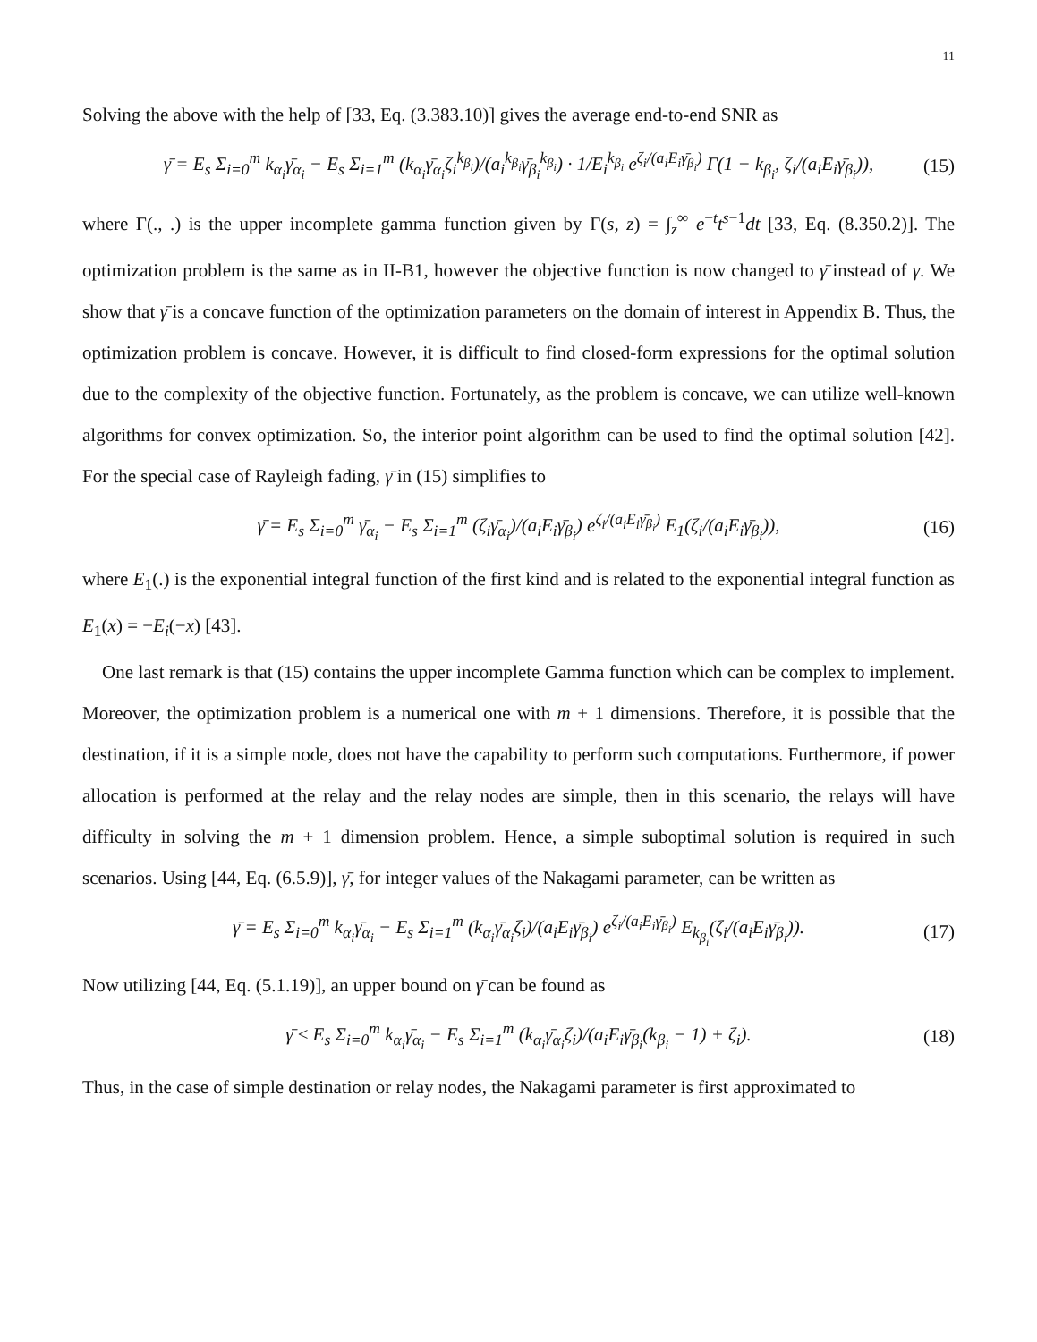11
Solving the above with the help of [33, Eq. (3.383.10)] gives the average end-to-end SNR as
γ̄ = E<sub>s</sub> Σ<sub>i=0</sub><sup>m</sup> k<sub>α<sub>i</sub></sub>γ̄<sub>α<sub>i</sub></sub> − E<sub>s</sub> Σ<sub>i=1</sub><sup>m</sup> (k<sub>α<sub>i</sub></sub>γ̄<sub>α<sub>i</sub></sub>ζ<sub>i</sub><sup>k<sub>β<sub>i</sub></sub></sup>)/(a<sub>i</sub><sup>k<sub>β<sub>i</sub></sub></sup>γ̄<sub>β<sub>i</sub></sub><sup>k<sub>β<sub>i</sub></sub></sup>) · 1/E<sub>i</sub><sup>k<sub>β<sub>i</sub></sub></sup> e<sup>ζ<sub>i</sub>/(a<sub>i</sub>E<sub>i</sub>γ̄<sub>β<sub>i</sub></sub>)</sup> Γ(1 − k<sub>β<sub>i</sub></sub>, ζ<sub>i</sub>/(a<sub>i</sub>E<sub>i</sub>γ̄<sub>β<sub>i</sub></sub>)), (15)
where Γ(., .) is the upper incomplete gamma function given by Γ(s, z) = ∫<sub>z</sub><sup>∞</sup> e<sup>−t</sup>t<sup>s−1</sup>dt [33, Eq. (8.350.2)]. The optimization problem is the same as in II-B1, however the objective function is now changed to γ̄ instead of γ. We show that γ̄ is a concave function of the optimization parameters on the domain of interest in Appendix B. Thus, the optimization problem is concave. However, it is difficult to find closed-form expressions for the optimal solution due to the complexity of the objective function. Fortunately, as the problem is concave, we can utilize well-known algorithms for convex optimization. So, the interior point algorithm can be used to find the optimal solution [42]. For the special case of Rayleigh fading, γ̄ in (15) simplifies to
γ̄ = E<sub>s</sub> Σ<sub>i=0</sub><sup>m</sup> γ̄<sub>α<sub>i</sub></sub> − E<sub>s</sub> Σ<sub>i=1</sub><sup>m</sup> (ζ<sub>i</sub>γ̄<sub>α<sub>i</sub></sub>)/(a<sub>i</sub>E<sub>i</sub>γ̄<sub>β<sub>i</sub></sub>) e<sup>ζ<sub>i</sub>/(a<sub>i</sub>E<sub>i</sub>γ̄<sub>β<sub>i</sub></sub>)</sup> E<sub>1</sub>(ζ<sub>i</sub>/(a<sub>i</sub>E<sub>i</sub>γ̄<sub>β<sub>i</sub></sub>)), (16)
where E<sub>1</sub>(.) is the exponential integral function of the first kind and is related to the exponential integral function as E<sub>1</sub>(x) = −E<sub>i</sub>(−x) [43].
One last remark is that (15) contains the upper incomplete Gamma function which can be complex to implement. Moreover, the optimization problem is a numerical one with m + 1 dimensions. Therefore, it is possible that the destination, if it is a simple node, does not have the capability to perform such computations. Furthermore, if power allocation is performed at the relay and the relay nodes are simple, then in this scenario, the relays will have difficulty in solving the m + 1 dimension problem. Hence, a simple suboptimal solution is required in such scenarios. Using [44, Eq. (6.5.9)], γ̄, for integer values of the Nakagami parameter, can be written as
γ̄ = E<sub>s</sub> Σ<sub>i=0</sub><sup>m</sup> k<sub>α<sub>i</sub></sub>γ̄<sub>α<sub>i</sub></sub> − E<sub>s</sub> Σ<sub>i=1</sub><sup>m</sup> (k<sub>α<sub>i</sub></sub>γ̄<sub>α<sub>i</sub></sub>ζ<sub>i</sub>)/(a<sub>i</sub>E<sub>i</sub>γ̄<sub>β<sub>i</sub></sub>) e<sup>ζ<sub>i</sub>/(a<sub>i</sub>E<sub>i</sub>γ̄<sub>β<sub>i</sub></sub>)</sup> E<sub>k<sub>β<sub>i</sub></sub></sub>(ζ<sub>i</sub>/(a<sub>i</sub>E<sub>i</sub>γ̄<sub>β<sub>i</sub></sub>)). (17)
Now utilizing [44, Eq. (5.1.19)], an upper bound on γ̄ can be found as
γ̄ ≤ E<sub>s</sub> Σ<sub>i=0</sub><sup>m</sup> k<sub>α<sub>i</sub></sub>γ̄<sub>α<sub>i</sub></sub> − E<sub>s</sub> Σ<sub>i=1</sub><sup>m</sup> (k<sub>α<sub>i</sub></sub>γ̄<sub>α<sub>i</sub></sub>ζ<sub>i</sub>)/(a<sub>i</sub>E<sub>i</sub>γ̄<sub>β<sub>i</sub></sub>(k<sub>β<sub>i</sub></sub> − 1) + ζ<sub>i</sub>). (18)
Thus, in the case of simple destination or relay nodes, the Nakagami parameter is first approximated to